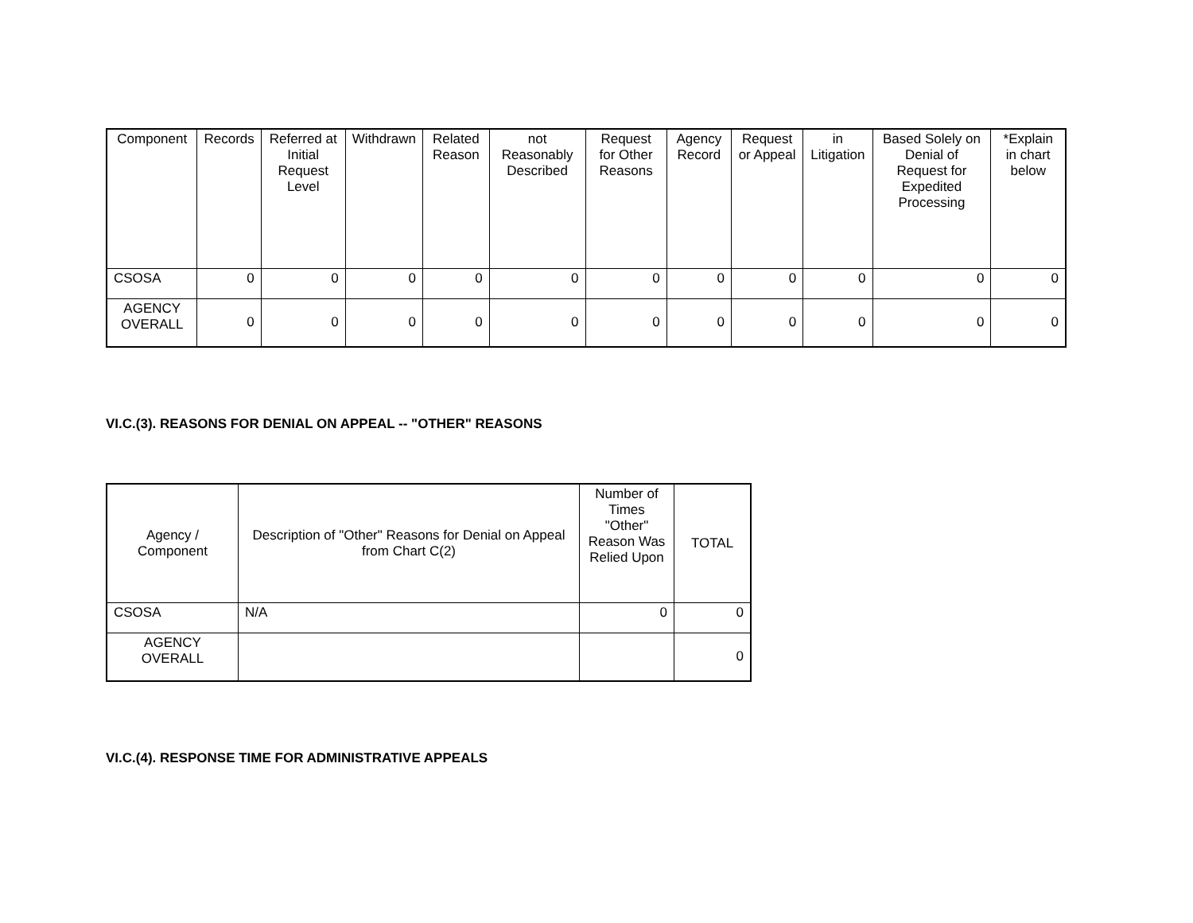| Component | Records | Referred at Initial Request Level | Withdrawn | Related Reason | not Reasonably Described | Request for Other Reasons | Agency Record | Request or Appeal | in Litigation | Based Solely on Denial of Request for Expedited Processing | *Explain in chart below |
| --- | --- | --- | --- | --- | --- | --- | --- | --- | --- | --- | --- |
| CSOSA | 0 | 0 | 0 | 0 | 0 | 0 | 0 | 0 | 0 | 0 | 0 |
| AGENCY OVERALL | 0 | 0 | 0 | 0 | 0 | 0 | 0 | 0 | 0 | 0 | 0 |
VI.C.(3). REASONS FOR DENIAL ON APPEAL -- "OTHER" REASONS
| Agency / Component | Description of "Other" Reasons for Denial on Appeal from Chart C(2) | Number of Times "Other" Reason Was Relied Upon | TOTAL |
| --- | --- | --- | --- |
| CSOSA | N/A | 0 | 0 |
| AGENCY OVERALL | | | 0 |
VI.C.(4). RESPONSE TIME FOR ADMINISTRATIVE APPEALS